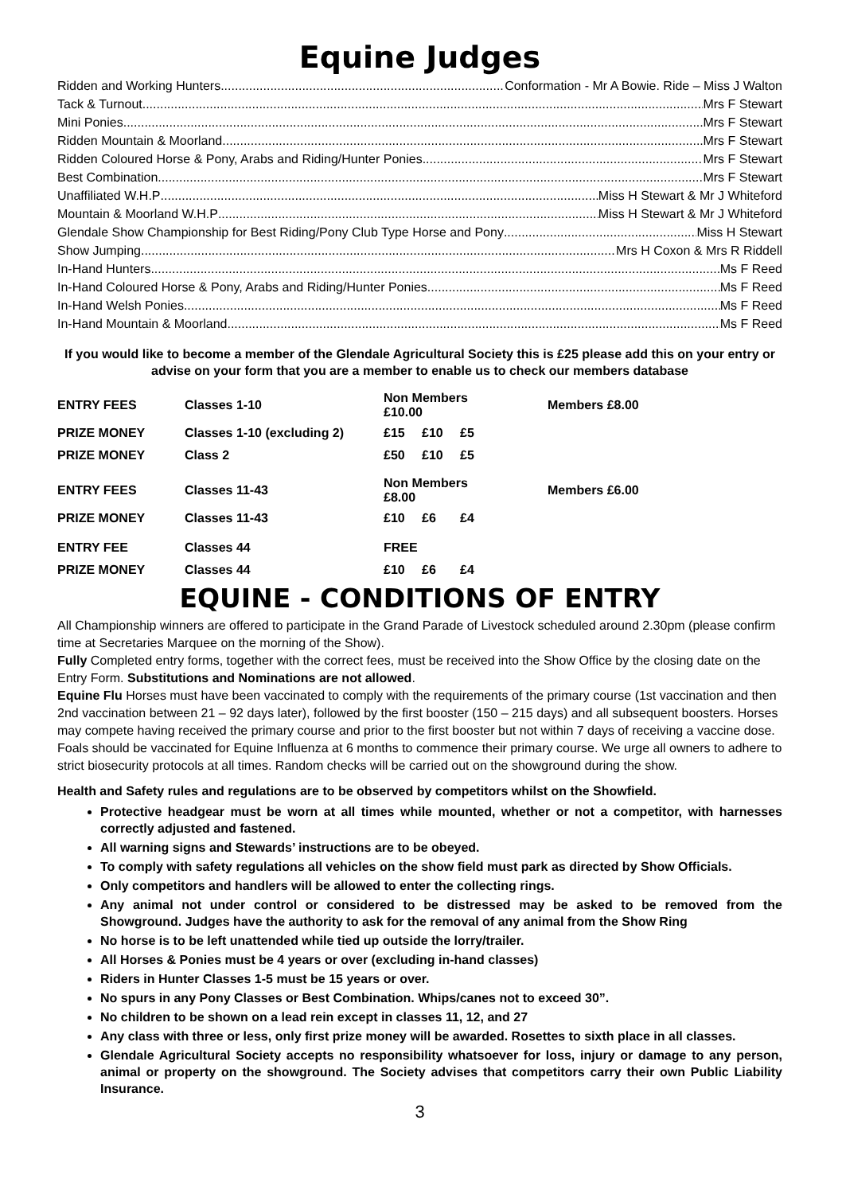Equine Judges
Ridden and Working Hunters Conformation - Mr A Bowie. Ride – Miss J Walton
Tack & Turnout Mrs F Stewart
Mini Ponies Mrs F Stewart
Ridden Mountain & Moorland Mrs F Stewart
Ridden Coloured Horse & Pony, Arabs and Riding/Hunter Ponies Mrs F Stewart
Best Combination Mrs F Stewart
Unaffiliated W.H.P Miss H Stewart & Mr J Whiteford
Mountain & Moorland W.H.P Miss H Stewart & Mr J Whiteford
Glendale Show Championship for Best Riding/Pony Club Type Horse and Pony Miss H Stewart
Show Jumping Mrs H Coxon & Mrs R Riddell
In-Hand Hunters Ms F Reed
In-Hand Coloured Horse & Pony, Arabs and Riding/Hunter Ponies Ms F Reed
In-Hand Welsh Ponies Ms F Reed
In-Hand Mountain & Moorland Ms F Reed
If you would like to become a member of the Glendale Agricultural Society this is £25 please add this on your entry or advise on your form that you are a member to enable us to check our members database
| ENTRY FEES | Classes 1-10 | Non Members £10.00 | | | Members £8.00 |
| PRIZE MONEY | Classes 1-10 (excluding 2) | £15 | £10 | £5 | |
| PRIZE MONEY | Class 2 | £50 | £10 | £5 | |
| ENTRY FEES | Classes 11-43 | Non Members £8.00 | | | Members £6.00 |
| PRIZE MONEY | Classes 11-43 | £10 | £6 | £4 | |
| ENTRY FEE | Classes 44 | FREE | | | |
| PRIZE MONEY | Classes 44 | £10 | £6 | £4 | |
EQUINE - CONDITIONS OF ENTRY
All Championship winners are offered to participate in the Grand Parade of Livestock scheduled around 2.30pm (please confirm time at Secretaries Marquee on the morning of the Show).
Fully Completed entry forms, together with the correct fees, must be received into the Show Office by the closing date on the Entry Form. Substitutions and Nominations are not allowed.
Equine Flu Horses must have been vaccinated to comply with the requirements of the primary course (1st vaccination and then 2nd vaccination between 21 – 92 days later), followed by the first booster (150 – 215 days) and all subsequent boosters. Horses may compete having received the primary course and prior to the first booster but not within 7 days of receiving a vaccine dose. Foals should be vaccinated for Equine Influenza at 6 months to commence their primary course. We urge all owners to adhere to strict biosecurity protocols at all times. Random checks will be carried out on the showground during the show.
Health and Safety rules and regulations are to be observed by competitors whilst on the Showfield.
Protective headgear must be worn at all times while mounted, whether or not a competitor, with harnesses correctly adjusted and fastened.
All warning signs and Stewards’ instructions are to be obeyed.
To comply with safety regulations all vehicles on the show field must park as directed by Show Officials.
Only competitors and handlers will be allowed to enter the collecting rings.
Any animal not under control or considered to be distressed may be asked to be removed from the Showground. Judges have the authority to ask for the removal of any animal from the Show Ring
No horse is to be left unattended while tied up outside the lorry/trailer.
All Horses & Ponies must be 4 years or over (excluding in-hand classes)
Riders in Hunter Classes 1-5 must be 15 years or over.
No spurs in any Pony Classes or Best Combination. Whips/canes not to exceed 30”.
No children to be shown on a lead rein except in classes 11, 12, and 27
Any class with three or less, only first prize money will be awarded. Rosettes to sixth place in all classes.
Glendale Agricultural Society accepts no responsibility whatsoever for loss, injury or damage to any person, animal or property on the showground. The Society advises that competitors carry their own Public Liability Insurance.
3